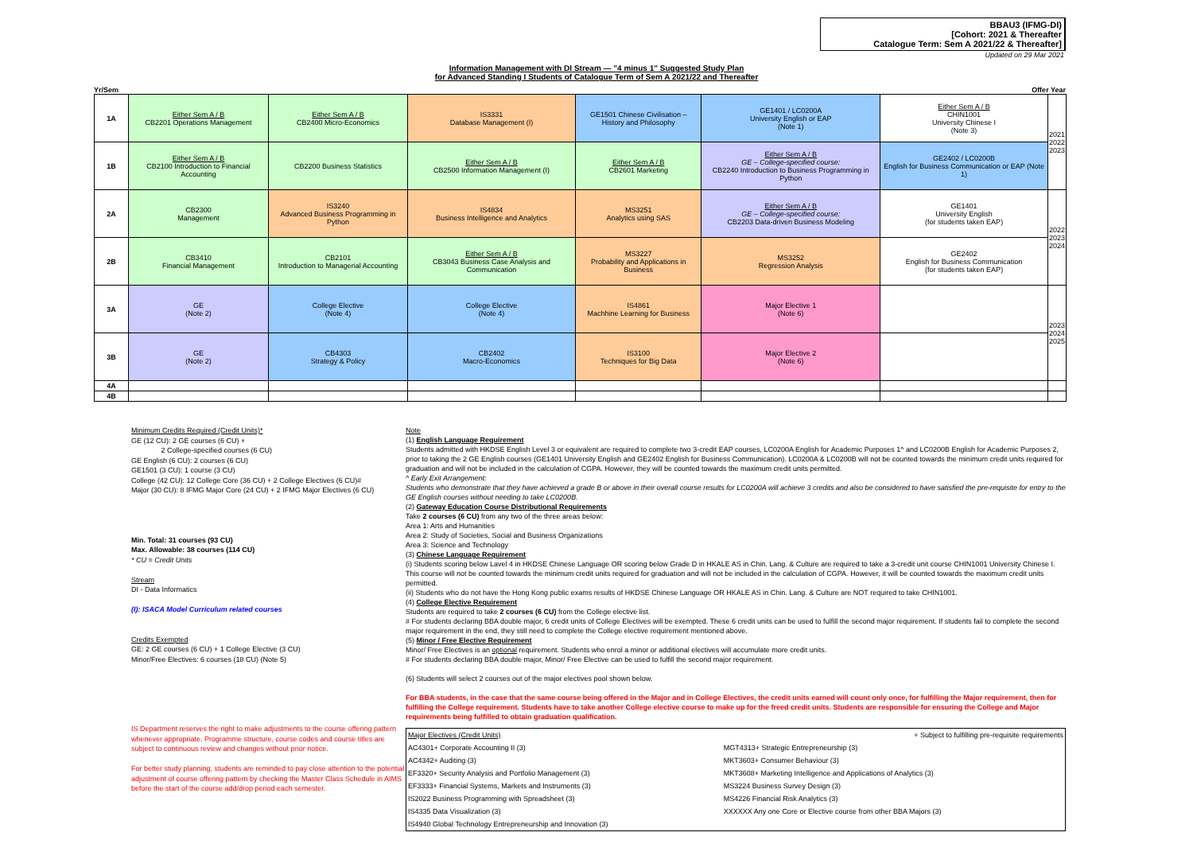BBAU3 (IFMG-DI)
[Cohort: 2021 & Thereafter
Catalogue Term: Sem A 2021/22 & Thereafter]
Updated on 29 Mar 2021
Information Management with DI Stream — "4 minus 1" Suggested Study Plan
for Advanced Standing I Students of Catalogue Term of Sem A 2021/22 and Thereafter
Yr/Sem Offer Year
| 1A | Either Sem A / B CB2201 Operations Management | Either Sem A / B CB2400 Micro-Economics | IS3331 Database Management (I) | GE1501 Chinese Civilisation – History and Philosophy | GE1401 / LC0200A University English or EAP (Note 1) | Either Sem A / B CHIN1001 University Chinese I (Note 3) | 2021 2022 2023 |
| 1B | Either Sem A / B CB2100 Introduction to Financial Accounting | CB2200 Business Statistics | Either Sem A / B CB2500 Information Management (I) | Either Sem A / B CB2601 Marketing | Either Sem A / B GE – College-specified course: CB2240 Introduction to Business Programming in Python | GE2402 / LC0200B English for Business Communication or EAP (Note 1) | |
| 2A | CB2300 Management | IS3240 Advanced Business Programming in Python | IS4834 Business Intelligence and Analytics | MS3251 Analytics using SAS | Either Sem A / B GE – College-specified course: CB2203 Data-driven Business Modeling | GE1401 University English (for students taken EAP) | 2022 2023 2024 |
| 2B | CB3410 Financial Management | CB2101 Introduction to Managerial Accounting | Either Sem A / B CB3043 Business Case Analysis and Communication | MS3227 Probability and Applications in Business | MS3252 Regression Analysis | GE2402 English for Business Communication (for students taken EAP) | |
| 3A | GE (Note 2) | College Elective (Note 4) | College Elective (Note 4) | IS4861 Machhine Learning for Business | Major Elective 1 (Note 6) | | 2023 2024 2025 |
| 3B | GE (Note 2) | CB4303 Strategy & Policy | CB2402 Macro-Economics | IS3100 Techniques for Big Data | Major Elective 2 (Note 6) | | |
| 4A | | | | | | | |
| 4B | | | | | | | |
Minimum Credits Required (Credit Units)*
GE (12 CU): 2 GE courses (6 CU) +
2 College-specified courses (6 CU)
GE English (6 CU): 2 courses (6 CU)
GE1501 (3 CU): 1 course (3 CU)
College (42 CU): 12 College Core (36 CU) + 2 College Electives (6 CU)#
Major (30 CU): 8 IFMG Major Core (24 CU) + 2 IFMG Major Electives (6 CU)
Min. Total: 31 courses (93 CU)
Max. Allowable: 38 courses (114 CU)
* CU = Credit Units
Stream
DI - Data Informatics
(I): ISACA Model Curriculum related courses
Credits Exempted
GE: 2 GE courses (6 CU) + 1 College Elective (3 CU)
Minor/Free Electives: 6 courses (18 CU) (Note 5)
IS Department reserves the right to make adjustments to the course offering pattern whenever appropriate. Programme structure, course codes and course titles are subject to continuous review and changes without prior notice.
For better study planning, students are reminded to pay close attention to the potential adjustment of course offering pattern by checking the Master Class Schedule in AIMS before the start of the course add/drop period each semester.
Note
(1) English Language Requirement
Students admitted with HKDSE English Level 3 or equivalent are required to complete two 3-credit EAP courses, LC0200A English for Academic Purposes 1^ and LC0200B English for Academic Purposes 2, prior to taking the 2 GE English courses (GE1401 University English and GE2402 English for Business Communication). LC0200A & LC0200B will not be counted towards the minimum credit units required for graduation and will not be included in the calculation of CGPA. However, they will be counted towards the maximum credit units permitted.
^ Early Exit Arrangement:
Students who demonstrate that they have achieved a grade B or above in their overall course results for LC0200A will achieve 3 credits and also be considered to have satisfied the pre-requisite for entry to the GE English courses without needing to take LC0200B.
(2) Gateway Education Course Distributional Requirements
Take 2 courses (6 CU) from any two of the three areas below:
Area 1: Arts and Humanities
Area 2: Study of Societies, Social and Business Organizations
Area 3: Science and Technology
(3) Chinese Language Requirement
(i) Students scoring below Lavel 4 in HKDSE Chinese Language OR scoring below Grade D in HKALE AS in Chin. Lang. & Culture are required to take a 3-credit unit course CHIN1001 University Chinese I. This course will not be counted towards the minimum credit units required for graduation and will not be included in the calculation of CGPA. However, it will be counted towards the maximum credit units permitted.
(ii) Students who do not have the Hong Kong public exams results of HKDSE Chinese Language OR HKALE AS in Chin. Lang. & Culture are NOT required to take CHIN1001.
(4) College Elective Requirement
Students are required to take 2 courses (6 CU) from the College elective list.
# For students declaring BBA double major, 6 credit units of College Electives will be exempted. These 6 credit units can be used to fulfill the second major requirement. If students fail to complete the second major requirement in the end, they still need to complete the College elective requirement mentioned above.
(5) Minor / Free Elective Requirement
Minor/ Free Electives is an optional requirement. Students who enrol a minor or additional electives will accumulate more credit units.
# For students declaring BBA double major, Minor/ Free Elective can be used to fulfill the second major requirement.
(6) Students will select 2 courses out of the major electives pool shown below.
For BBA students, in the case that the same course being offered in the Major and in College Electives, the credit units earned will count only once, for fulfilling the Major requirement, then for fulfilling the College requirement. Students have to take another College elective course to make up for the freed credit units. Students are responsible for ensuring the College and Major requirements being fulfilled to obtain graduation qualification.
| Major Electives (Credit Units) | + Subject to fulfilling pre-requisite requirements |
| AC4301+ Corporate Accounting II (3) | MGT4313+ Strategic Entrepreneurship (3) |
| AC4342+ Auditing (3) | MKT3603+ Consumer Behaviour (3) |
| EF3320+ Security Analysis and Portfolio Management (3) | MKT3608+ Marketing Intelligence and Applications of Analytics (3) |
| EF3333+ Financial Systems, Markets and Instruments (3) | MS3224 Business Survey Design (3) |
| IS2022 Business Programming with Spreadsheet (3) | MS4226 Financial Risk Analytics (3) |
| IS4335 Data Visualization (3) | XXXXXX Any one Core or Elective course from other BBA Majors (3) |
| IS4940 Global Technology Entrepreneurship and Innovation (3) | |